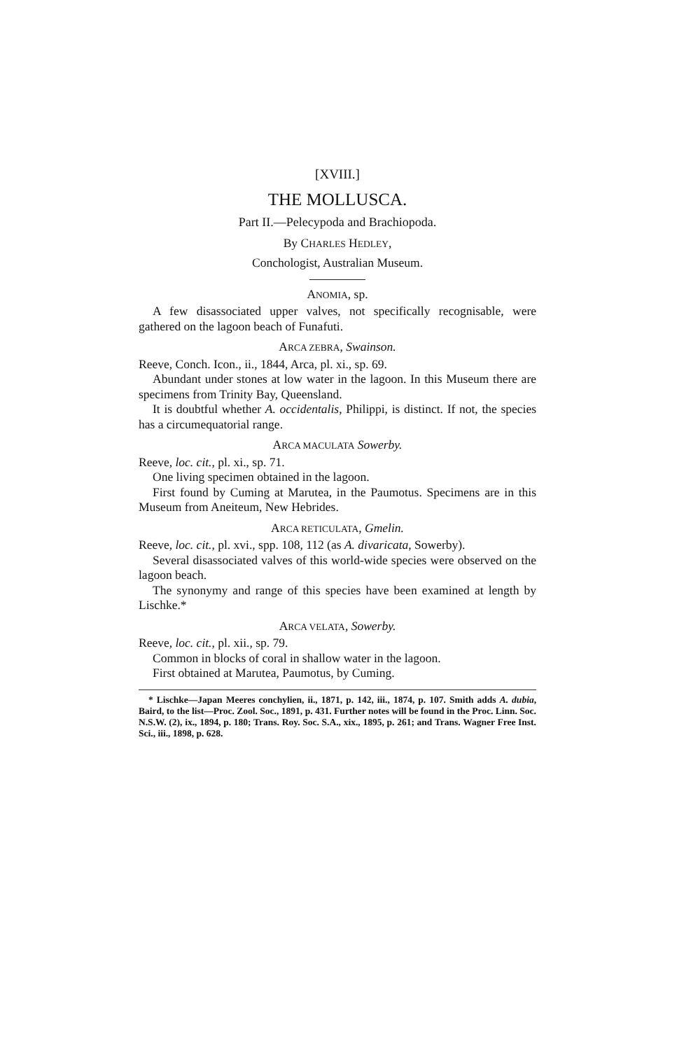[XVIII.]
THE MOLLUSCA.
Part II.—Pelecypoda and Brachiopoda.
By CHARLES HEDLEY,
Conchologist, Australian Museum.
ANOMIA, sp.
A few disassociated upper valves, not specifically recognisable, were gathered on the lagoon beach of Funafuti.
ARCA ZEBRA, Swainson.
Reeve, Conch. Icon., ii., 1844, Arca, pl. xi., sp. 69.
Abundant under stones at low water in the lagoon. In this Museum there are specimens from Trinity Bay, Queensland.
It is doubtful whether A. occidentalis, Philippi, is distinct. If not, the species has a circumequatorial range.
ARCA MACULATA Sowerby.
Reeve, loc. cit., pl. xi., sp. 71.
One living specimen obtained in the lagoon.
First found by Cuming at Marutea, in the Paumotus. Specimens are in this Museum from Aneiteum, New Hebrides.
ARCA RETICULATA, Gmelin.
Reeve, loc. cit., pl. xvi., spp. 108, 112 (as A. divaricata, Sowerby).
Several disassociated valves of this world-wide species were observed on the lagoon beach.
The synonymy and range of this species have been examined at length by Lischke.*
ARCA VELATA, Sowerby.
Reeve, loc. cit., pl. xii., sp. 79.
Common in blocks of coral in shallow water in the lagoon.
First obtained at Marutea, Paumotus, by Cuming.
* Lischke—Japan Meeres conchylien, ii., 1871, p. 142, iii., 1874, p. 107. Smith adds A. dubia, Baird, to the list—Proc. Zool. Soc., 1891, p. 431. Further notes will be found in the Proc. Linn. Soc. N.S.W. (2), ix., 1894, p. 180; Trans. Roy. Soc. S.A., xix., 1895, p. 261; and Trans. Wagner Free Inst. Sci., iii., 1898, p. 628.